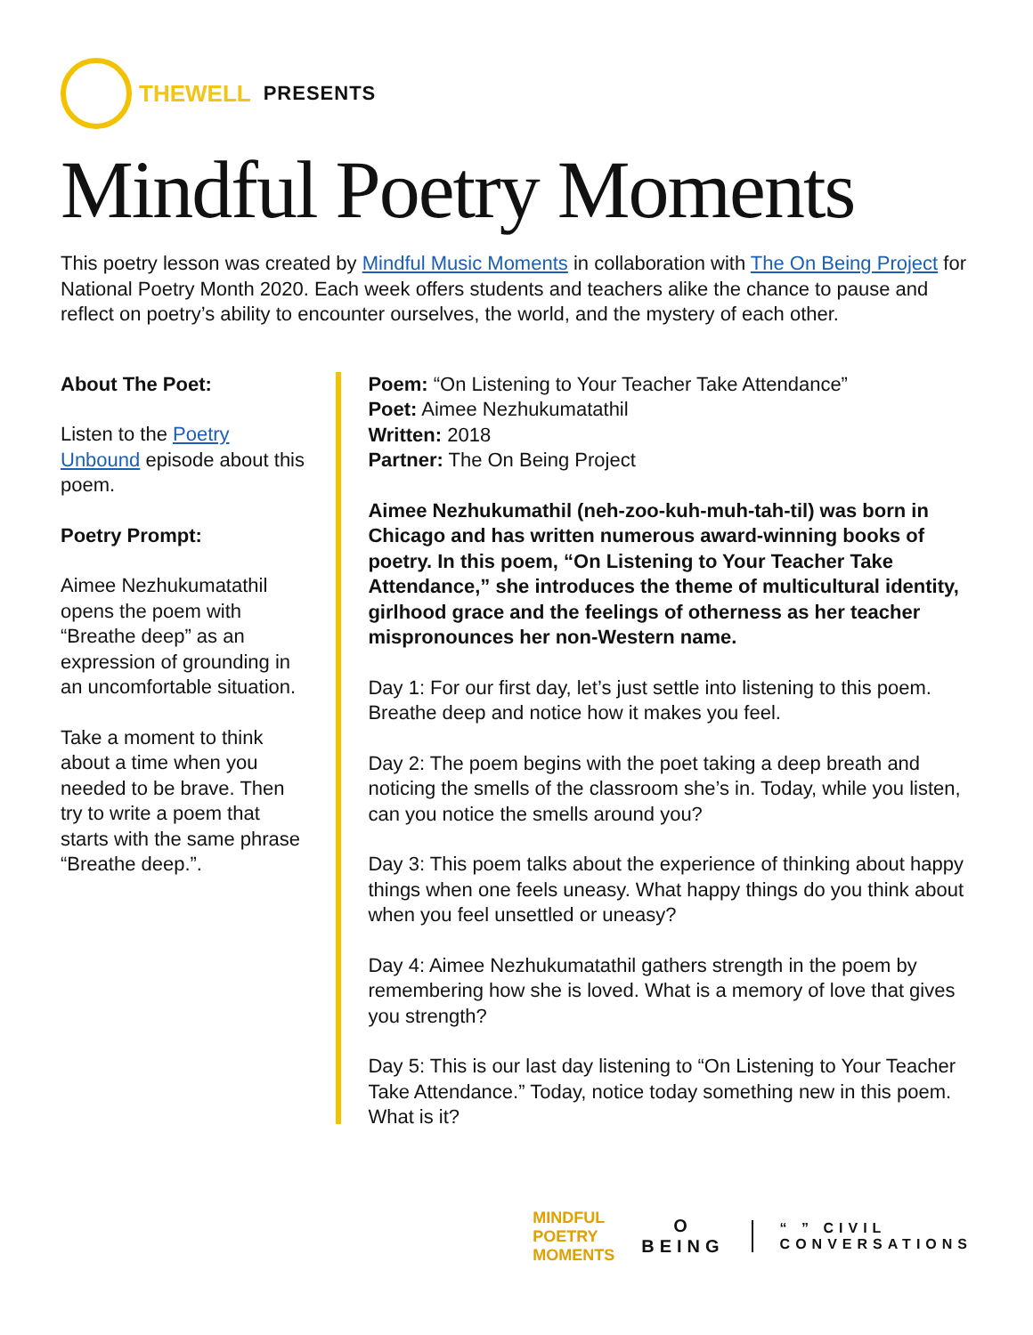THEWELL PRESENTS
Mindful Poetry Moments
This poetry lesson was created by Mindful Music Moments in collaboration with The On Being Project for National Poetry Month 2020. Each week offers students and teachers alike the chance to pause and reflect on poetry’s ability to encounter ourselves, the world, and the mystery of each other.
About The Poet:
Listen to the Poetry Unbound episode about this poem.
Poetry Prompt:
Aimee Nezhukumatathil opens the poem with “Breathe deep” as an expression of grounding in an uncomfortable situation.
Take a moment to think about a time when you needed to be brave. Then try to write a poem that starts with the same phrase “Breathe deep.”.
Poem: “On Listening to Your Teacher Take Attendance”
Poet: Aimee Nezhukumatathil
Written: 2018
Partner: The On Being Project
Aimee Nezhukumathil (neh-zoo-kuh-muh-tah-til) was born in Chicago and has written numerous award-winning books of poetry. In this poem, “On Listening to Your Teacher Take Attendance,” she introduces the theme of multicultural identity, girlhood grace and the feelings of otherness as her teacher mispronounces her non-Western name.
Day 1: For our first day, let’s just settle into listening to this poem. Breathe deep and notice how it makes you feel.
Day 2: The poem begins with the poet taking a deep breath and noticing the smells of the classroom she’s in. Today, while you listen, can you notice the smells around you?
Day 3: This poem talks about the experience of thinking about happy things when one feels uneasy. What happy things do you think about when you feel unsettled or uneasy?
Day 4: Aimee Nezhukumatathil gathers strength in the poem by remembering how she is loved. What is a memory of love that gives you strength?
Day 5: This is our last day listening to “On Listening to Your Teacher Take Attendance.” Today, notice today something new in this poem. What is it?
MINDFUL
POETRY
MOMENTS
O
BEING
“ ” CIVIL
CONVERSATIONS